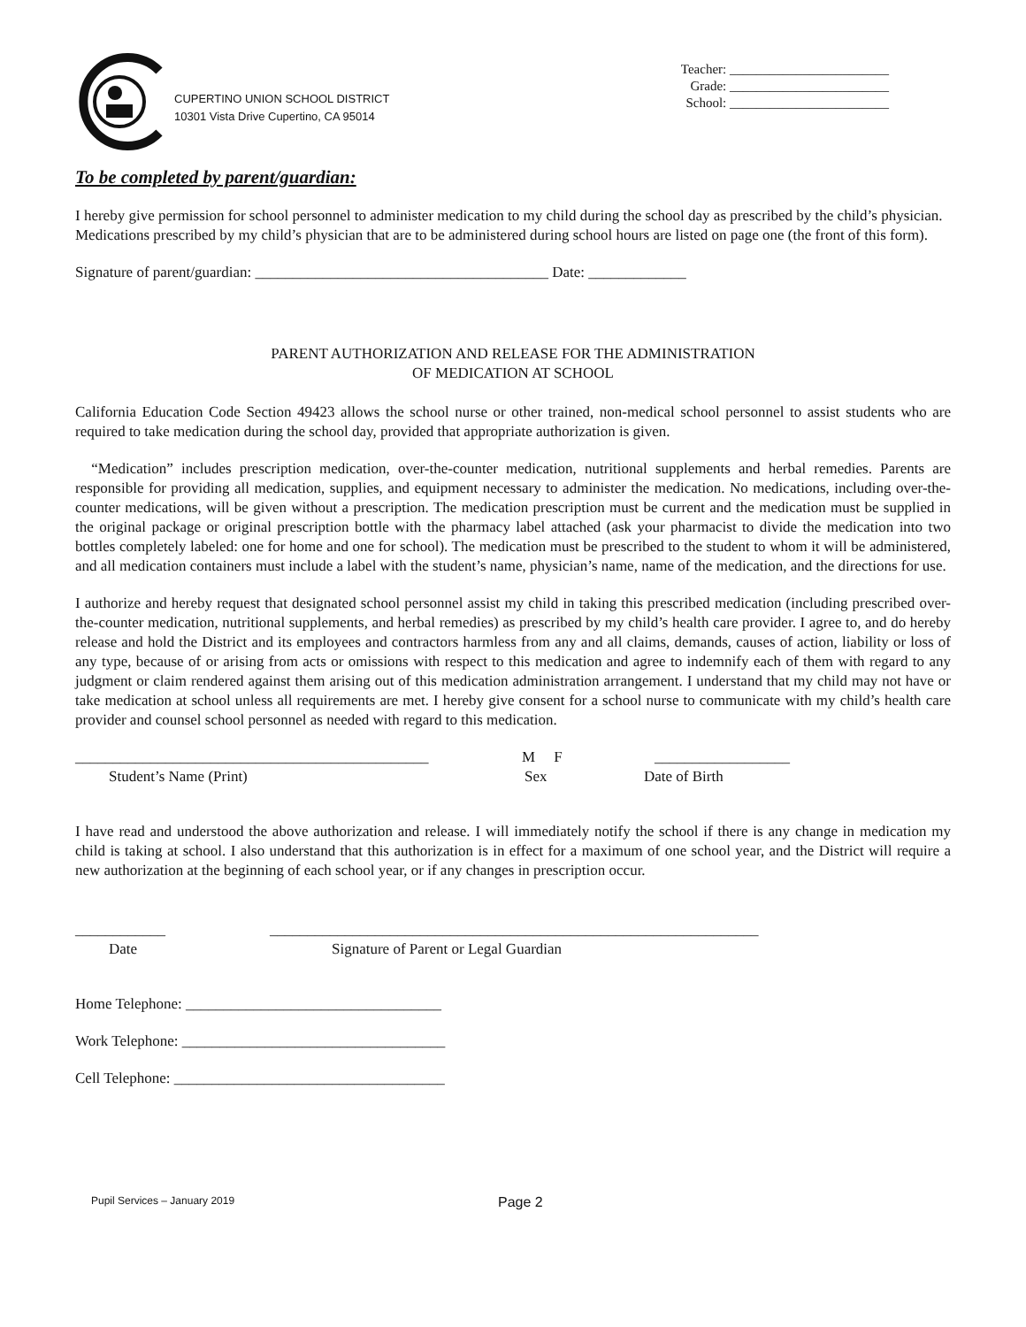CUPERTINO UNION SCHOOL DISTRICT
10301 Vista Drive Cupertino, CA 95014
Teacher: ________________________
Grade: ________________________
School: ________________________
To be completed by parent/guardian:
I hereby give permission for school personnel to administer medication to my child during the school day as prescribed by the child’s physician. Medications prescribed by my child’s physician that are to be administered during school hours are listed on page one (the front of this form).
Signature of parent/guardian: _______________________________________ Date: _____________
PARENT AUTHORIZATION AND RELEASE FOR THE ADMINISTRATION
OF MEDICATION AT SCHOOL
California Education Code Section 49423 allows the school nurse or other trained, non-medical school personnel to assist students who are required to take medication during the school day, provided that appropriate authorization is given.
“Medication” includes prescription medication, over-the-counter medication, nutritional supplements and herbal remedies. Parents are responsible for providing all medication, supplies, and equipment necessary to administer the medication. No medications, including over-the-counter medications, will be given without a prescription. The medication prescription must be current and the medication must be supplied in the original package or original prescription bottle with the pharmacy label attached (ask your pharmacist to divide the medication into two bottles completely labeled: one for home and one for school). The medication must be prescribed to the student to whom it will be administered, and all medication containers must include a label with the student’s name, physician’s name, name of the medication, and the directions for use.
I authorize and hereby request that designated school personnel assist my child in taking this prescribed medication (including prescribed over-the-counter medication, nutritional supplements, and herbal remedies) as prescribed by my child’s health care provider. I agree to, and do hereby release and hold the District and its employees and contractors harmless from any and all claims, demands, causes of action, liability or loss of any type, because of or arising from acts or omissions with respect to this medication and agree to indemnify each of them with regard to any judgment or claim rendered against them arising out of this medication administration arrangement. I understand that my child may not have or take medication at school unless all requirements are met. I hereby give consent for a school nurse to communicate with my child’s health care provider and counsel school personnel as needed with regard to this medication.
_______________________________________________ M F __________________
Student’s Name (Print) Sex Date of Birth
I have read and understood the above authorization and release. I will immediately notify the school if there is any change in medication my child is taking at school. I also understand that this authorization is in effect for a maximum of one school year, and the District will require a new authorization at the beginning of each school year, or if any changes in prescription occur.
____________ _________________________________________________________________
Date Signature of Parent or Legal Guardian
Home Telephone: __________________________________
Work Telephone: ___________________________________
Cell Telephone: ____________________________________
Pupil Services – January 2019 Page 2